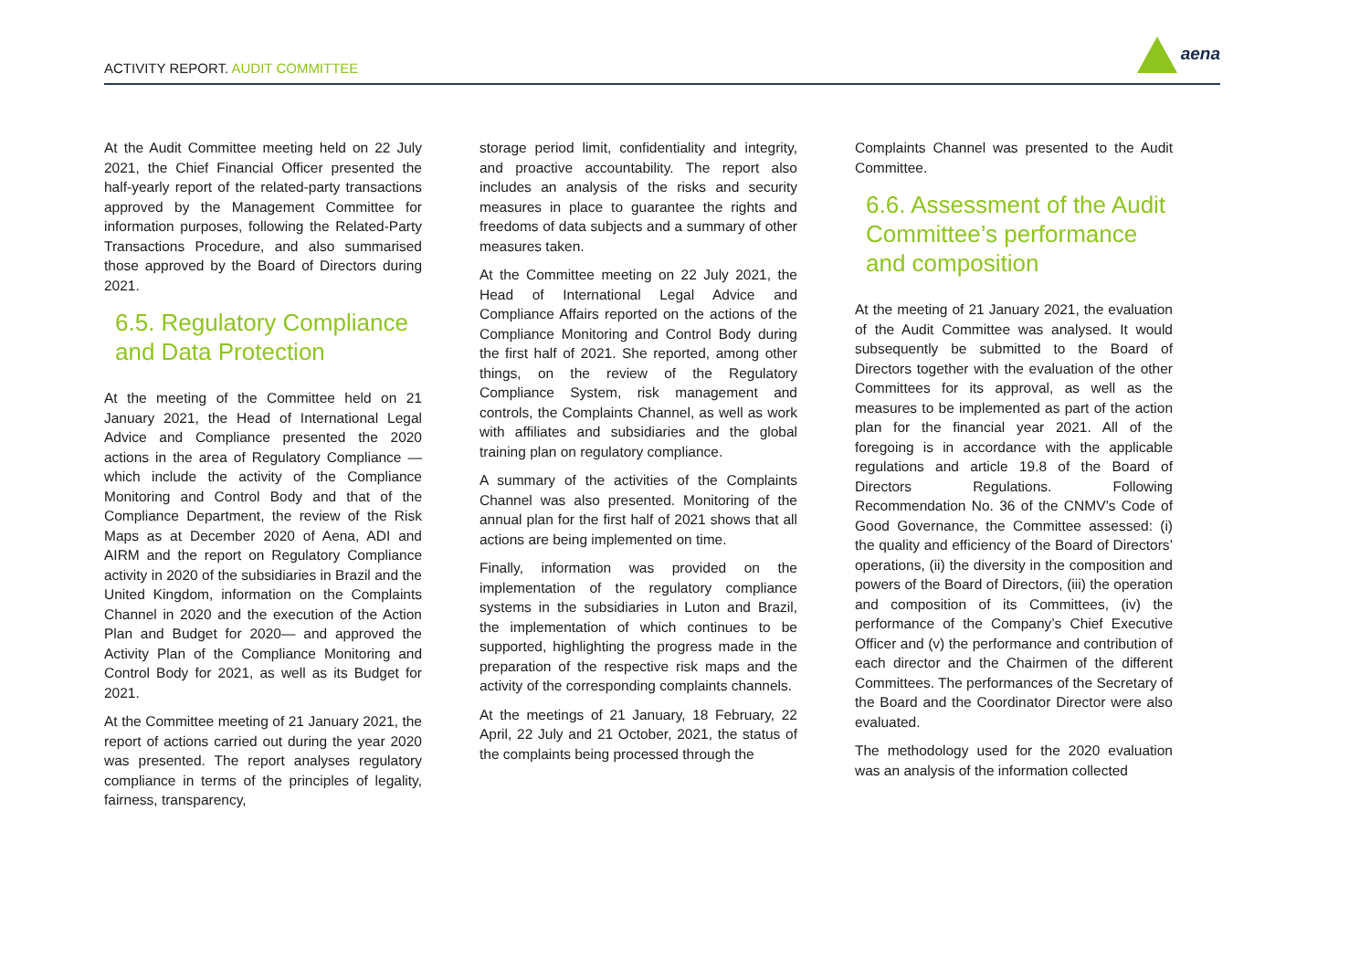ACTIVITY REPORT. AUDIT COMMITTEE
aena
At the Audit Committee meeting held on 22 July 2021, the Chief Financial Officer presented the half-yearly report of the related-party transactions approved by the Management Committee for information purposes, following the Related-Party Transactions Procedure, and also summarised those approved by the Board of Directors during 2021.
6.5. Regulatory Compliance and Data Protection
At the meeting of the Committee held on 21 January 2021, the Head of International Legal Advice and Compliance presented the 2020 actions in the area of Regulatory Compliance —which include the activity of the Compliance Monitoring and Control Body and that of the Compliance Department, the review of the Risk Maps as at December 2020 of Aena, ADI and AIRM and the report on Regulatory Compliance activity in 2020 of the subsidiaries in Brazil and the United Kingdom, information on the Complaints Channel in 2020 and the execution of the Action Plan and Budget for 2020— and approved the Activity Plan of the Compliance Monitoring and Control Body for 2021, as well as its Budget for 2021.
At the Committee meeting of 21 January 2021, the report of actions carried out during the year 2020 was presented. The report analyses regulatory compliance in terms of the principles of legality, fairness, transparency,
storage period limit, confidentiality and integrity, and proactive accountability. The report also includes an analysis of the risks and security measures in place to guarantee the rights and freedoms of data subjects and a summary of other measures taken.
At the Committee meeting on 22 July 2021, the Head of International Legal Advice and Compliance Affairs reported on the actions of the Compliance Monitoring and Control Body during the first half of 2021. She reported, among other things, on the review of the Regulatory Compliance System, risk management and controls, the Complaints Channel, as well as work with affiliates and subsidiaries and the global training plan on regulatory compliance.
A summary of the activities of the Complaints Channel was also presented. Monitoring of the annual plan for the first half of 2021 shows that all actions are being implemented on time.
Finally, information was provided on the implementation of the regulatory compliance systems in the subsidiaries in Luton and Brazil, the implementation of which continues to be supported, highlighting the progress made in the preparation of the respective risk maps and the activity of the corresponding complaints channels.
At the meetings of 21 January, 18 February, 22 April, 22 July and 21 October, 2021, the status of the complaints being processed through the
Complaints Channel was presented to the Audit Committee.
6.6. Assessment of the Audit Committee’s performance and composition
At the meeting of 21 January 2021, the evaluation of the Audit Committee was analysed. It would subsequently be submitted to the Board of Directors together with the evaluation of the other Committees for its approval, as well as the measures to be implemented as part of the action plan for the financial year 2021. All of the foregoing is in accordance with the applicable regulations and article 19.8 of the Board of Directors Regulations. Following Recommendation No. 36 of the CNMV’s Code of Good Governance, the Committee assessed: (i) the quality and efficiency of the Board of Directors’ operations, (ii) the diversity in the composition and powers of the Board of Directors, (iii) the operation and composition of its Committees, (iv) the performance of the Company’s Chief Executive Officer and (v) the performance and contribution of each director and the Chairmen of the different Committees. The performances of the Secretary of the Board and the Coordinator Director were also evaluated.
The methodology used for the 2020 evaluation was an analysis of the information collected